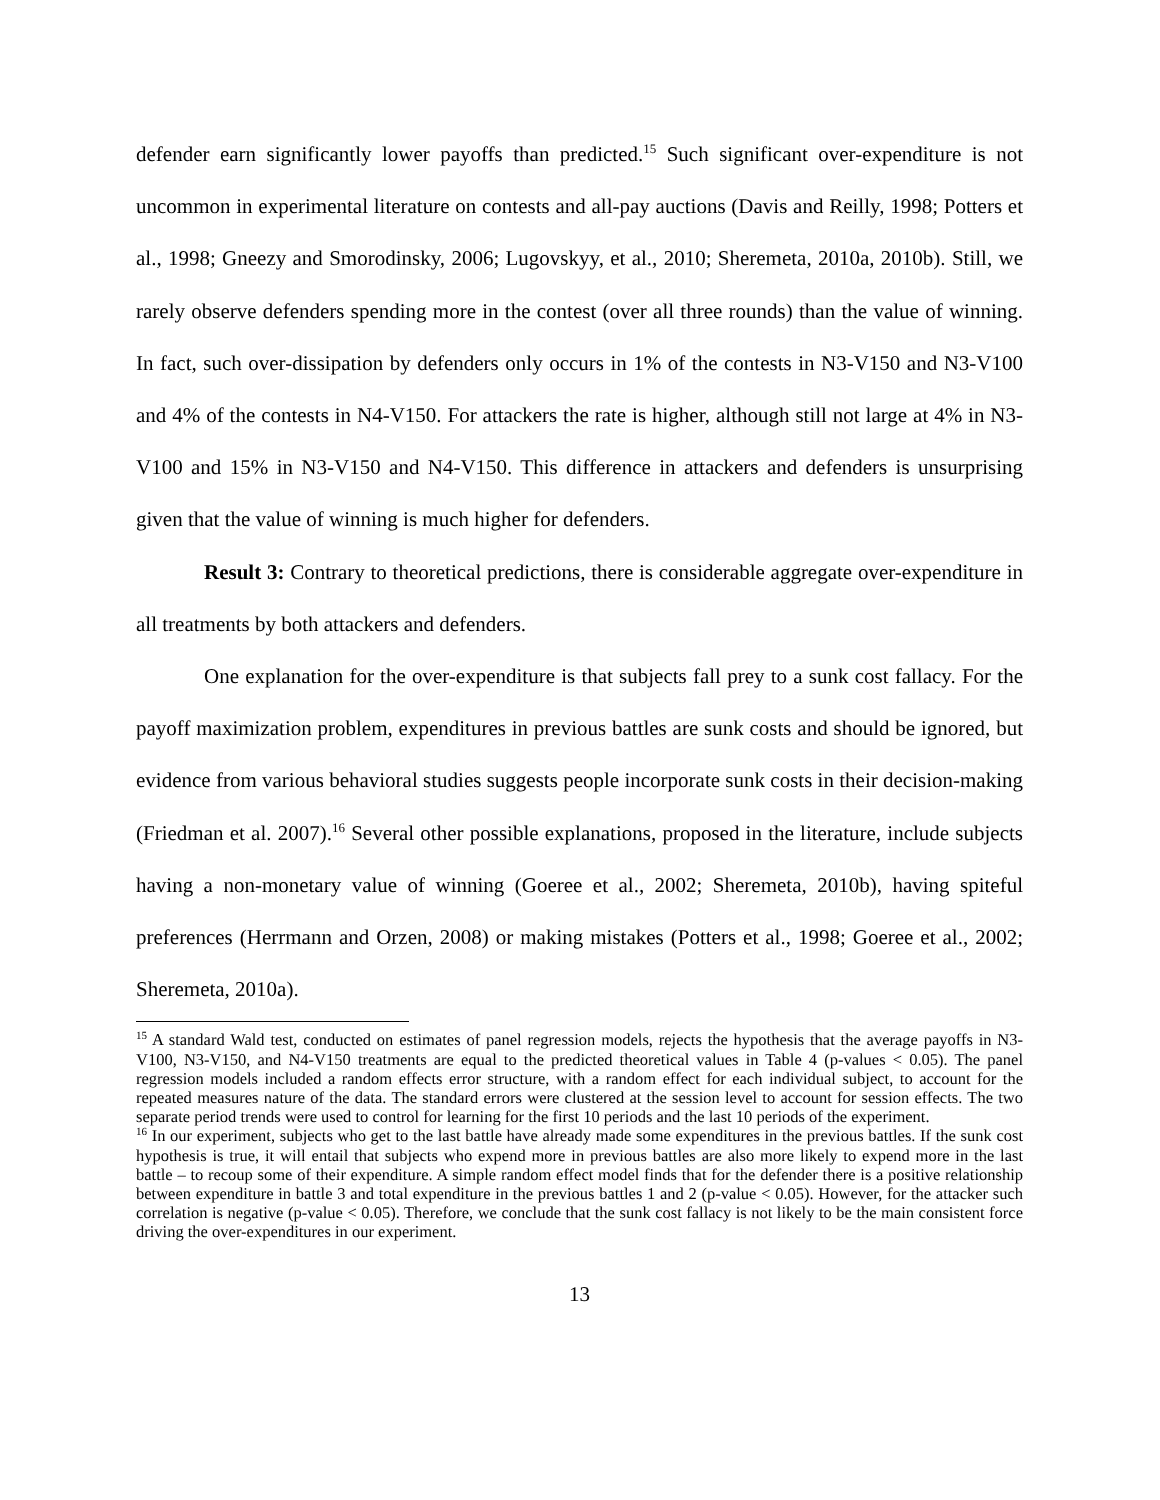defender earn significantly lower payoffs than predicted.<sup>15</sup> Such significant over-expenditure is not uncommon in experimental literature on contests and all-pay auctions (Davis and Reilly, 1998; Potters et al., 1998; Gneezy and Smorodinsky, 2006; Lugovskyy, et al., 2010; Sheremeta, 2010a, 2010b). Still, we rarely observe defenders spending more in the contest (over all three rounds) than the value of winning. In fact, such over-dissipation by defenders only occurs in 1% of the contests in N3-V150 and N3-V100 and 4% of the contests in N4-V150. For attackers the rate is higher, although still not large at 4% in N3-V100 and 15% in N3-V150 and N4-V150. This difference in attackers and defenders is unsurprising given that the value of winning is much higher for defenders.
Result 3: Contrary to theoretical predictions, there is considerable aggregate over-expenditure in all treatments by both attackers and defenders.
One explanation for the over-expenditure is that subjects fall prey to a sunk cost fallacy. For the payoff maximization problem, expenditures in previous battles are sunk costs and should be ignored, but evidence from various behavioral studies suggests people incorporate sunk costs in their decision-making (Friedman et al. 2007).<sup>16</sup> Several other possible explanations, proposed in the literature, include subjects having a non-monetary value of winning (Goeree et al., 2002; Sheremeta, 2010b), having spiteful preferences (Herrmann and Orzen, 2008) or making mistakes (Potters et al., 1998; Goeree et al., 2002; Sheremeta, 2010a).
<sup>15</sup> A standard Wald test, conducted on estimates of panel regression models, rejects the hypothesis that the average payoffs in N3-V100, N3-V150, and N4-V150 treatments are equal to the predicted theoretical values in Table 4 (p-values < 0.05). The panel regression models included a random effects error structure, with a random effect for each individual subject, to account for the repeated measures nature of the data. The standard errors were clustered at the session level to account for session effects. The two separate period trends were used to control for learning for the first 10 periods and the last 10 periods of the experiment.
<sup>16</sup> In our experiment, subjects who get to the last battle have already made some expenditures in the previous battles. If the sunk cost hypothesis is true, it will entail that subjects who expend more in previous battles are also more likely to expend more in the last battle – to recoup some of their expenditure. A simple random effect model finds that for the defender there is a positive relationship between expenditure in battle 3 and total expenditure in the previous battles 1 and 2 (p-value < 0.05). However, for the attacker such correlation is negative (p-value < 0.05). Therefore, we conclude that the sunk cost fallacy is not likely to be the main consistent force driving the over-expenditures in our experiment.
13